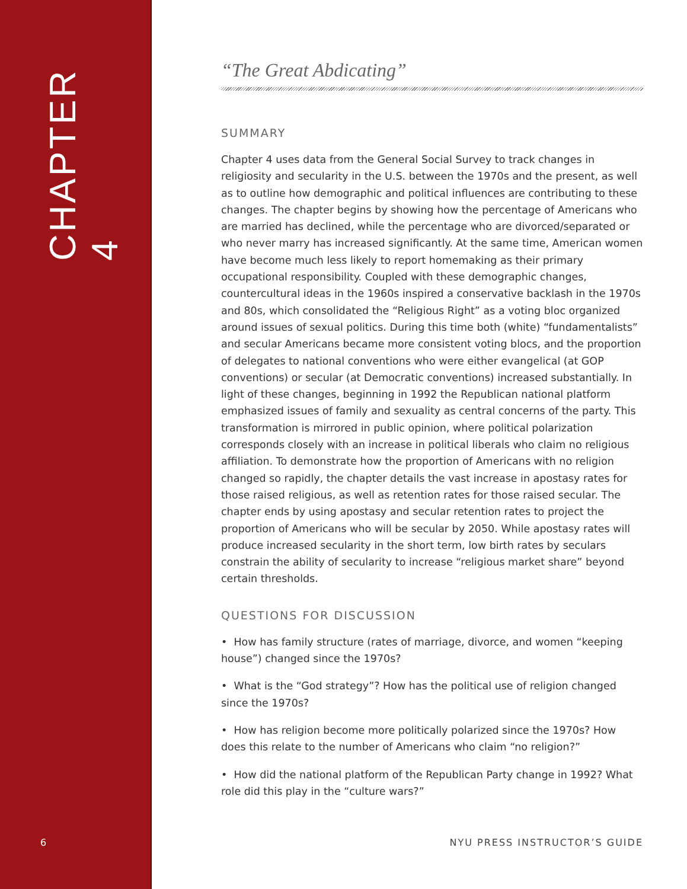CHAPTER 4
6
“The Great Abdicating”
SUMMARY
Chapter 4 uses data from the General Social Survey to track changes in religiosity and secularity in the U.S. between the 1970s and the present, as well as to outline how demographic and political influences are contributing to these changes. The chapter begins by showing how the percentage of Americans who are married has declined, while the percentage who are divorced/separated or who never marry has increased significantly. At the same time, American women have become much less likely to report homemaking as their primary occupational responsibility. Coupled with these demographic changes, countercultural ideas in the 1960s inspired a conservative backlash in the 1970s and 80s, which consolidated the “Religious Right” as a voting bloc organized around issues of sexual politics. During this time both (white) “fundamentalists” and secular Americans became more consistent voting blocs, and the proportion of delegates to national conventions who were either evangelical (at GOP conventions) or secular (at Democratic conventions) increased substantially. In light of these changes, beginning in 1992 the Republican national platform emphasized issues of family and sexuality as central concerns of the party. This transformation is mirrored in public opinion, where political polarization corresponds closely with an increase in political liberals who claim no religious affiliation. To demonstrate how the proportion of Americans with no religion changed so rapidly, the chapter details the vast increase in apostasy rates for those raised religious, as well as retention rates for those raised secular. The chapter ends by using apostasy and secular retention rates to project the proportion of Americans who will be secular by 2050. While apostasy rates will produce increased secularity in the short term, low birth rates by seculars constrain the ability of secularity to increase “religious market share” beyond certain thresholds.
QUESTIONS FOR DISCUSSION
• How has family structure (rates of marriage, divorce, and women “keeping house”) changed since the 1970s?
• What is the “God strategy”? How has the political use of religion changed since the 1970s?
• How has religion become more politically polarized since the 1970s? How does this relate to the number of Americans who claim “no religion?”
• How did the national platform of the Republican Party change in 1992? What role did this play in the “culture wars?”
NYU PRESS INSTRUCTOR’S GUIDE